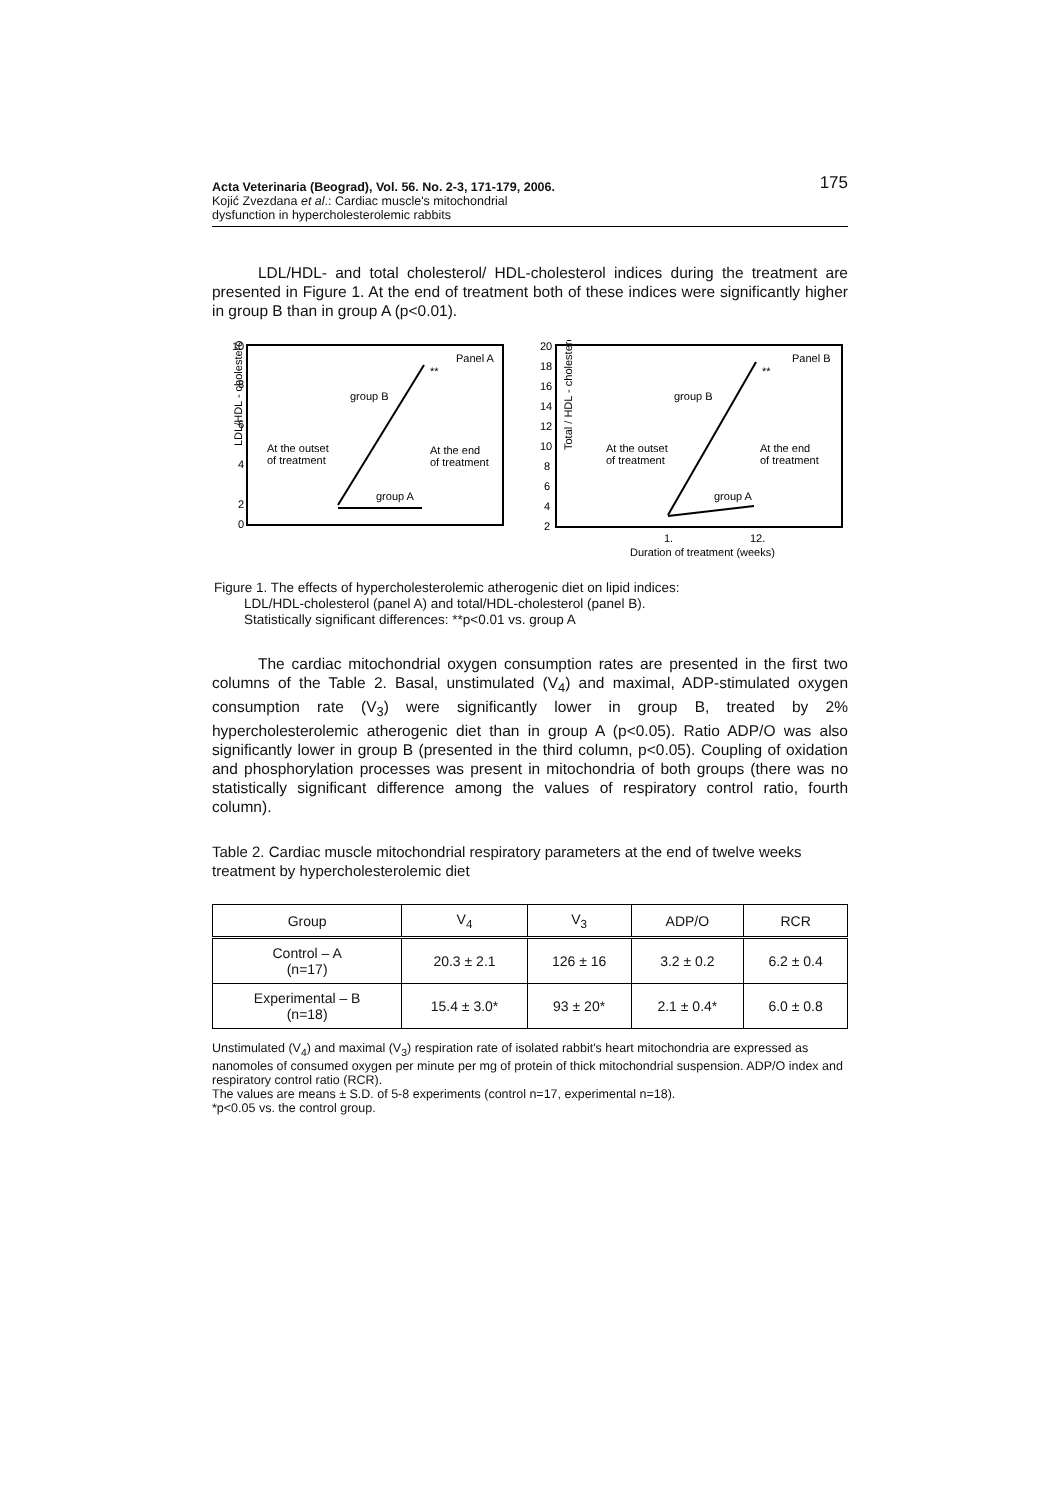Acta Veterinaria (Beograd), Vol. 56. No. 2-3, 171-179, 2006.
Kojić Zvezdana et al.: Cardiac muscle's mitochondrial
dysfunction in hypercholesterolemic rabbits
175
LDL/HDL- and total cholesterol/ HDL-cholesterol indices during the treatment are presented in Figure 1. At the end of treatment both of these indices were significantly higher in group B than in group A (p<0.01).
LDL/HDL - cholesterol
10
8
6
4
2
0
Panel A
**
group B
group A
At the outset
of treatment
At the end
of treatment
Total / HDL - cholesterol
20
18
16
14
12
10
8
6
4
2
Panel B
**
group B
group A
At the outset
of treatment
At the end
of treatment
1.
12.
Duration of treatment (weeks)
Figure 1. The effects of hypercholesterolemic atherogenic diet on lipid indices:
LDL/HDL-cholesterol (panel A) and total/HDL-cholesterol (panel B).
Statistically significant differences: **p<0.01 vs. group A
The cardiac mitochondrial oxygen consumption rates are presented in the first two columns of the Table 2. Basal, unstimulated (V<sub>4</sub>) and maximal, ADP-stimulated oxygen consumption rate (V<sub>3</sub>) were significantly lower in group B, treated by 2% hypercholesterolemic atherogenic diet than in group A (p<0.05). Ratio ADP/O was also significantly lower in group B (presented in the third column, p<0.05). Coupling of oxidation and phosphorylation processes was present in mitochondria of both groups (there was no statistically significant difference among the values of respiratory control ratio, fourth column).
Table 2. Cardiac muscle mitochondrial respiratory parameters at the end of twelve weeks treatment by hypercholesterolemic diet
| Group | V<sub>4</sub> | V<sub>3</sub> | ADP/O | RCR |
| --- | --- | --- | --- | --- |
| Control – A (n=17) | 20.3 ± 2.1 | 126 ± 16 | 3.2 ± 0.2 | 6.2 ± 0.4 |
| Experimental – B (n=18) | 15.4 ± 3.0* | 93 ± 20* | 2.1 ± 0.4* | 6.0 ± 0.8 |
Unstimulated (V<sub>4</sub>) and maximal (V<sub>3</sub>) respiration rate of isolated rabbit's heart mitochondria are expressed as nanomoles of consumed oxygen per minute per mg of protein of thick mitochondrial suspension. ADP/O index and respiratory control ratio (RCR).
The values are means ± S.D. of 5-8 experiments (control n=17, experimental n=18).
*p<0.05 vs. the control group.